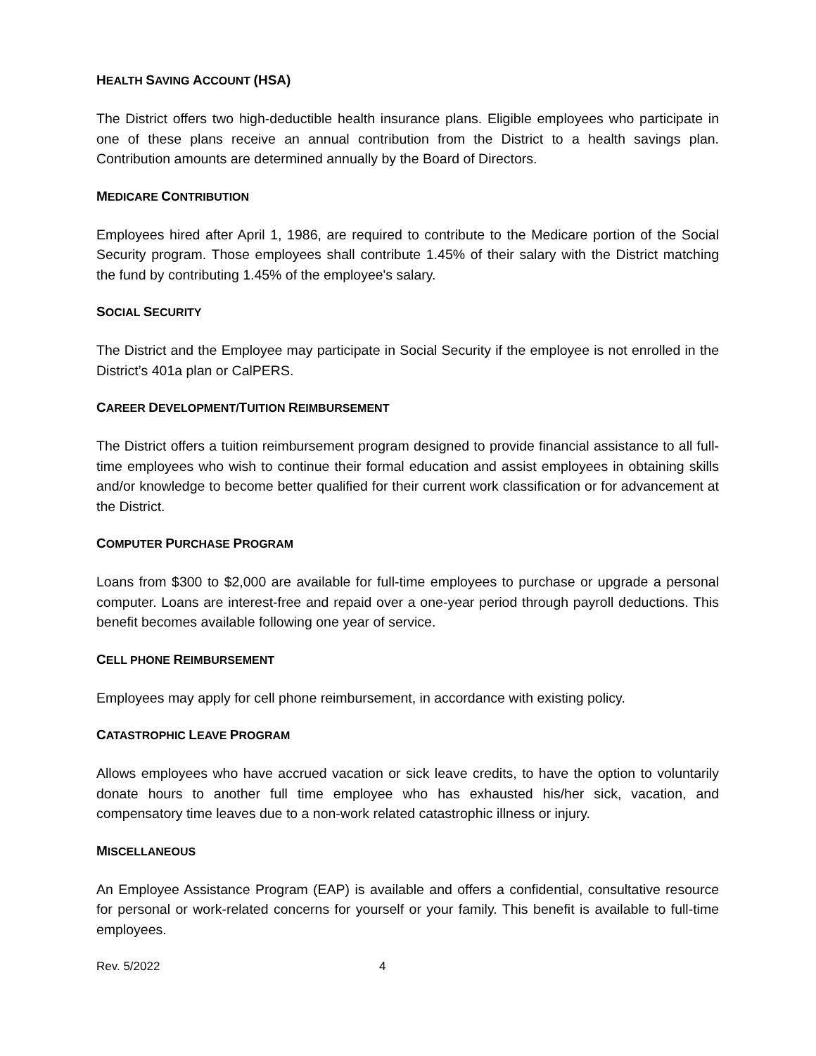HEALTH SAVING ACCOUNT (HSA)
The District offers two high-deductible health insurance plans. Eligible employees who participate in one of these plans receive an annual contribution from the District to a health savings plan. Contribution amounts are determined annually by the Board of Directors.
MEDICARE CONTRIBUTION
Employees hired after April 1, 1986, are required to contribute to the Medicare portion of the Social Security program. Those employees shall contribute 1.45% of their salary with the District matching the fund by contributing 1.45% of the employee's salary.
SOCIAL SECURITY
The District and the Employee may participate in Social Security if the employee is not enrolled in the District’s 401a plan or CalPERS.
CAREER DEVELOPMENT/TUITION REIMBURSEMENT
The District offers a tuition reimbursement program designed to provide financial assistance to all full-time employees who wish to continue their formal education and assist employees in obtaining skills and/or knowledge to become better qualified for their current work classification or for advancement at the District.
COMPUTER PURCHASE PROGRAM
Loans from $300 to $2,000 are available for full-time employees to purchase or upgrade a personal computer. Loans are interest-free and repaid over a one-year period through payroll deductions. This benefit becomes available following one year of service.
CELL PHONE REIMBURSEMENT
Employees may apply for cell phone reimbursement, in accordance with existing policy.
CATASTROPHIC LEAVE PROGRAM
Allows employees who have accrued vacation or sick leave credits, to have the option to voluntarily donate hours to another full time employee who has exhausted his/her sick, vacation, and compensatory time leaves due to a non-work related catastrophic illness or injury.
MISCELLANEOUS
An Employee Assistance Program (EAP) is available and offers a confidential, consultative resource for personal or work-related concerns for yourself or your family. This benefit is available to full-time employees.
Rev. 5/2022 4